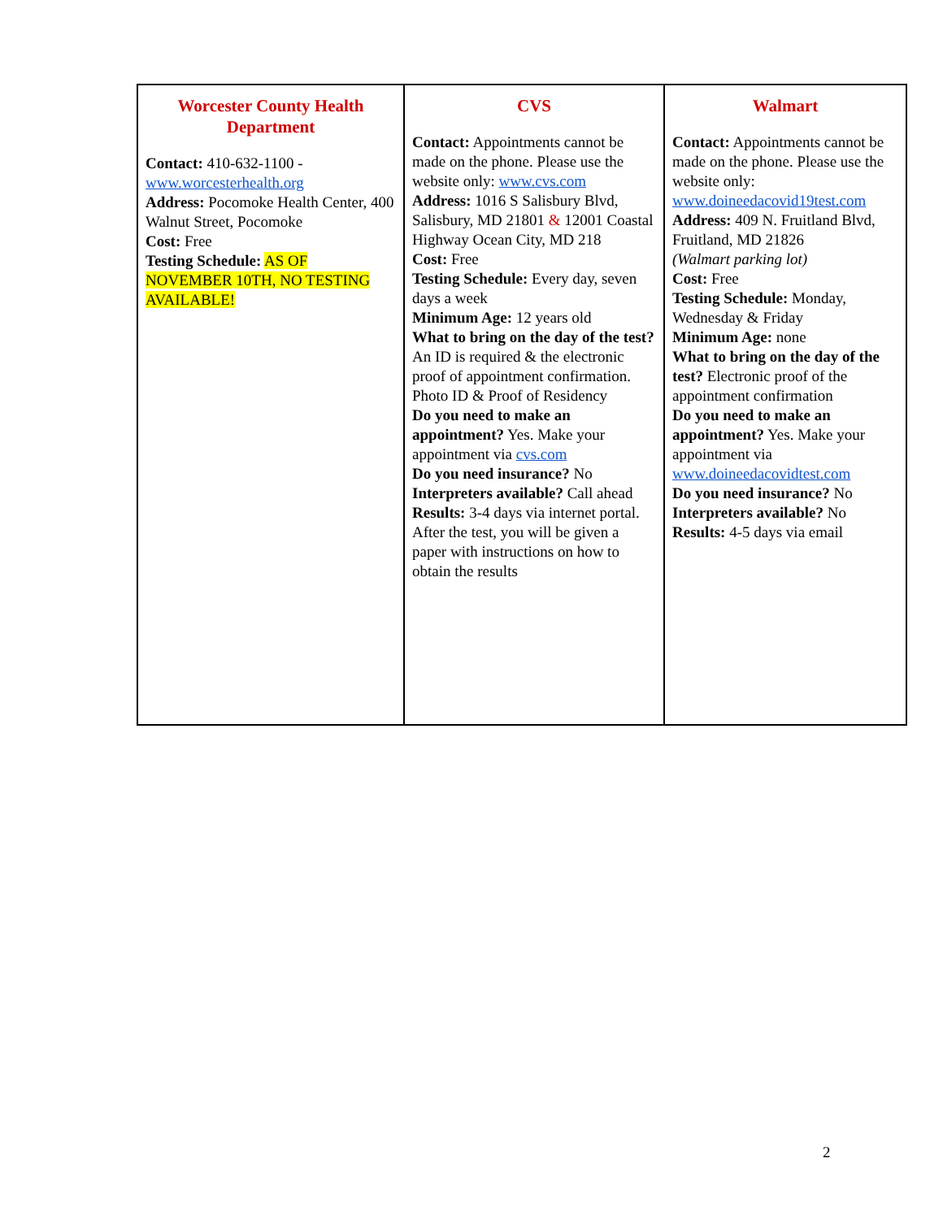| Worcester County Health Department Contact: 410-632-1100 - www.worcesterhealth.org Address: Pocomoke Health Center, 400 Walnut Street, Pocomoke Cost: Free Testing Schedule: AS OF NOVEMBER 10TH, NO TESTING AVAILABLE! | CVS Contact: Appointments cannot be made on the phone. Please use the website only: www.cvs.com Address: 1016 S Salisbury Blvd, Salisbury, MD 21801 & 12001 Coastal Highway Ocean City, MD 218 Cost: Free Testing Schedule: Every day, seven days a week Minimum Age: 12 years old What to bring on the day of the test? An ID is required & the electronic proof of appointment confirmation. Photo ID & Proof of Residency Do you need to make an appointment? Yes. Make your appointment via cvs.com Do you need insurance? No Interpreters available? Call ahead Results: 3-4 days via internet portal. After the test, you will be given a paper with instructions on how to obtain the results | Walmart Contact: Appointments cannot be made on the phone. Please use the website only: www.doineedacovid19test.com Address: 409 N. Fruitland Blvd, Fruitland, MD 21826 (Walmart parking lot) Cost: Free Testing Schedule: Monday, Wednesday & Friday Minimum Age: none What to bring on the day of the test? Electronic proof of the appointment confirmation Do you need to make an appointment? Yes. Make your appointment via www.doineedacovidtest.com Do you need insurance? No Interpreters available? No Results: 4-5 days via email |
2